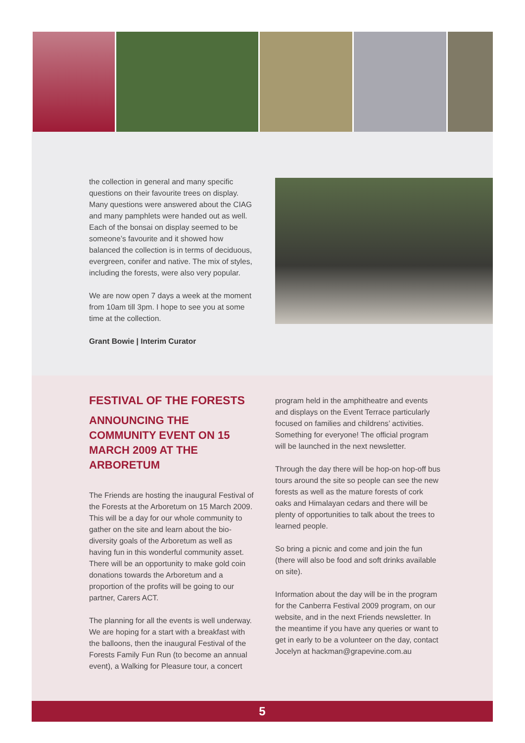the collection in general and many specific questions on their favourite trees on display. Many questions were answered about the CIAG and many pamphlets were handed out as well. Each of the bonsai on display seemed to be someone’s favourite and it showed how balanced the collection is in terms of deciduous, evergreen, conifer and native. The mix of styles, including the forests, were also very popular.
We are now open 7 days a week at the moment from 10am till 3pm. I hope to see you at some time at the collection.
Grant Bowie | Interim Curator
FESTIVAL OF THE FORESTS
ANNOUNCING THE COMMUNITY EVENT ON 15 MARCH 2009 AT THE ARBORETUM
The Friends are hosting the inaugural Festival of the Forests at the Arboretum on 15 March 2009. This will be a day for our whole community to gather on the site and learn about the bio-diversity goals of the Arboretum as well as having fun in this wonderful community asset. There will be an opportunity to make gold coin donations towards the Arboretum and a proportion of the profits will be going to our partner, Carers ACT.
The planning for all the events is well underway. We are hoping for a start with a breakfast with the balloons, then the inaugural Festival of the Forests Family Fun Run (to become an annual event), a Walking for Pleasure tour, a concert
program held in the amphitheatre and events and displays on the Event Terrace particularly focused on families and childrens’ activities. Something for everyone! The official program will be launched in the next newsletter.
Through the day there will be hop-on hop-off bus tours around the site so people can see the new forests as well as the mature forests of cork oaks and Himalayan cedars and there will be plenty of opportunities to talk about the trees to learned people.
So bring a picnic and come and join the fun (there will also be food and soft drinks available on site).
Information about the day will be in the program for the Canberra Festival 2009 program, on our website, and in the next Friends newsletter. In the meantime if you have any queries or want to get in early to be a volunteer on the day, contact Jocelyn at hackman@grapevine.com.au
5